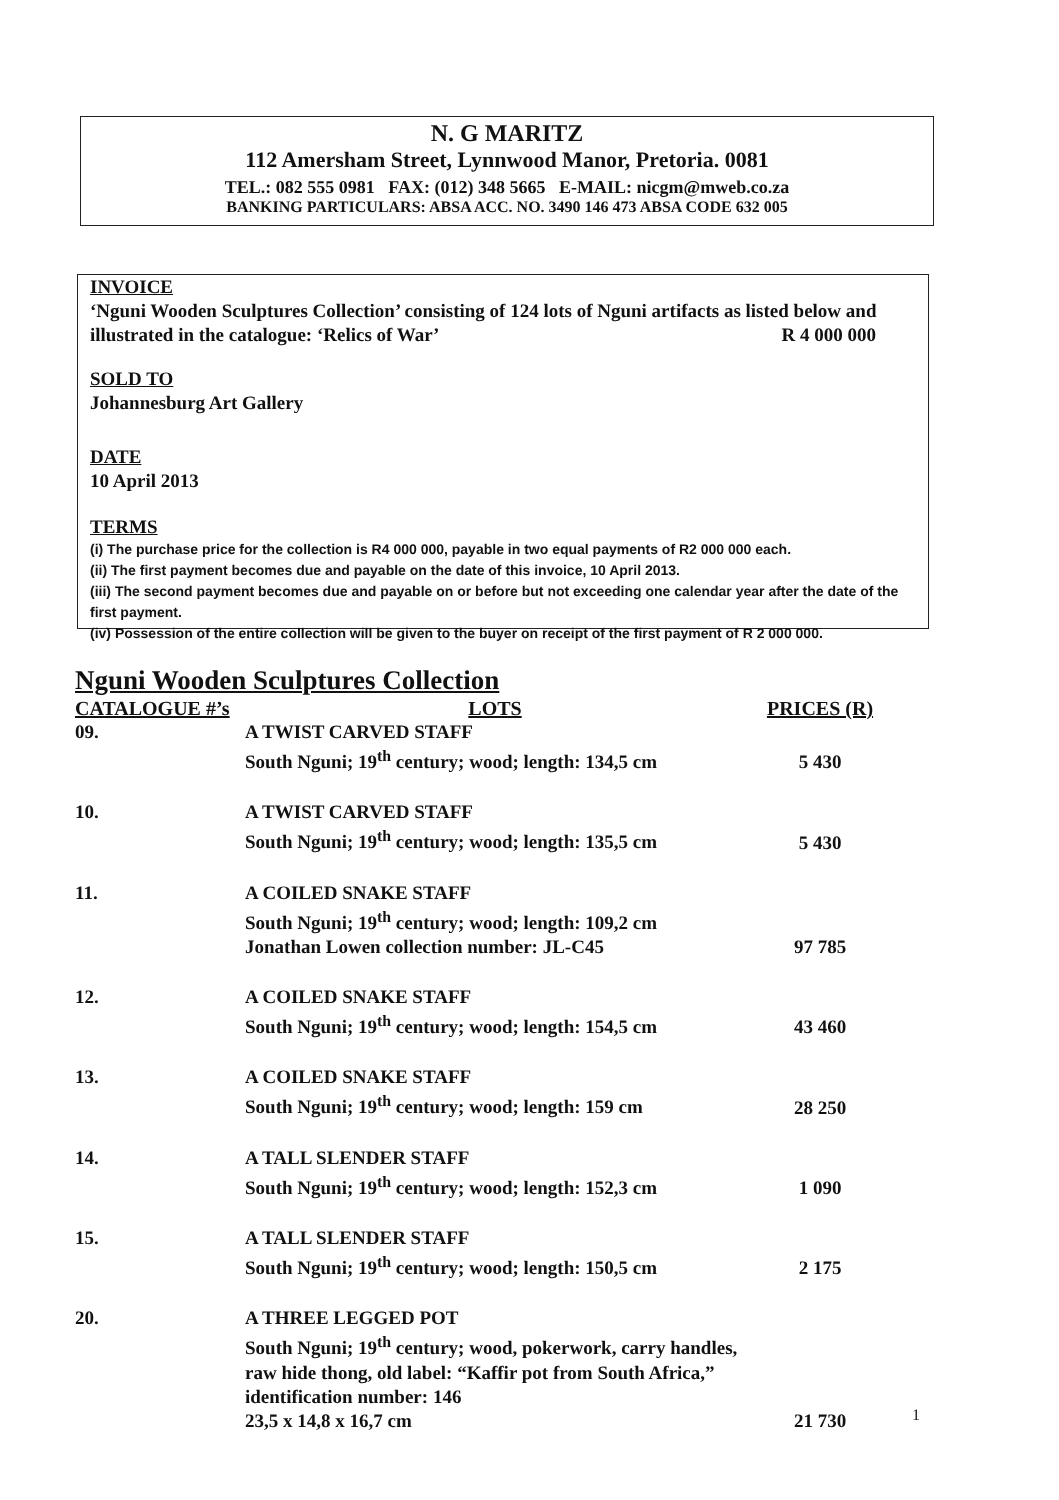N. G MARITZ
112 Amersham Street, Lynnwood Manor, Pretoria. 0081
TEL.: 082 555 0981 FAX: (012) 348 5665 E-MAIL: nicgm@mweb.co.za
BANKING PARTICULARS: ABSA ACC. NO. 3490 146 473 ABSA CODE 632 005
INVOICE
‘Nguni Wooden Sculptures Collection’ consisting of 124 lots of Nguni artifacts as listed below and illustrated in the catalogue: ‘Relics of War’ R 4 000 000
SOLD TO
Johannesburg Art Gallery
DATE
10 April 2013
TERMS
(i) The purchase price for the collection is R4 000 000, payable in two equal payments of R2 000 000 each.
(ii) The first payment becomes due and payable on the date of this invoice, 10 April 2013.
(iii) The second payment becomes due and payable on or before but not exceeding one calendar year after the date of the first payment.
(iv) Possession of the entire collection will be given to the buyer on receipt of the first payment of R 2 000 000.
Nguni Wooden Sculptures Collection
| CATALOGUE #’s | LOTS | PRICES (R) |
| --- | --- | --- |
| 09. | A TWIST CARVED STAFF South Nguni; 19<sup>th</sup> century; wood; length: 134,5 cm | 5 430 |
| 10. | A TWIST CARVED STAFF South Nguni; 19<sup>th</sup> century; wood; length: 135,5 cm | 5 430 |
| 11. | A COILED SNAKE STAFF South Nguni; 19<sup>th</sup> century; wood; length: 109,2 cm Jonathan Lowen collection number: JL-C45 | 97 785 |
| 12. | A COILED SNAKE STAFF South Nguni; 19<sup>th</sup> century; wood; length: 154,5 cm | 43 460 |
| 13. | A COILED SNAKE STAFF South Nguni; 19<sup>th</sup> century; wood; length: 159 cm | 28 250 |
| 14. | A TALL SLENDER STAFF South Nguni; 19<sup>th</sup> century; wood; length: 152,3 cm | 1 090 |
| 15. | A TALL SLENDER STAFF South Nguni; 19<sup>th</sup> century; wood; length: 150,5 cm | 2 175 |
| 20. | A THREE LEGGED POT South Nguni; 19<sup>th</sup> century; wood, pokerwork, carry handles, raw hide thong, old label: “Kaffir pot from South Africa,” identification number: 146 23,5 x 14,8 x 16,7 cm | 21 730 |
1